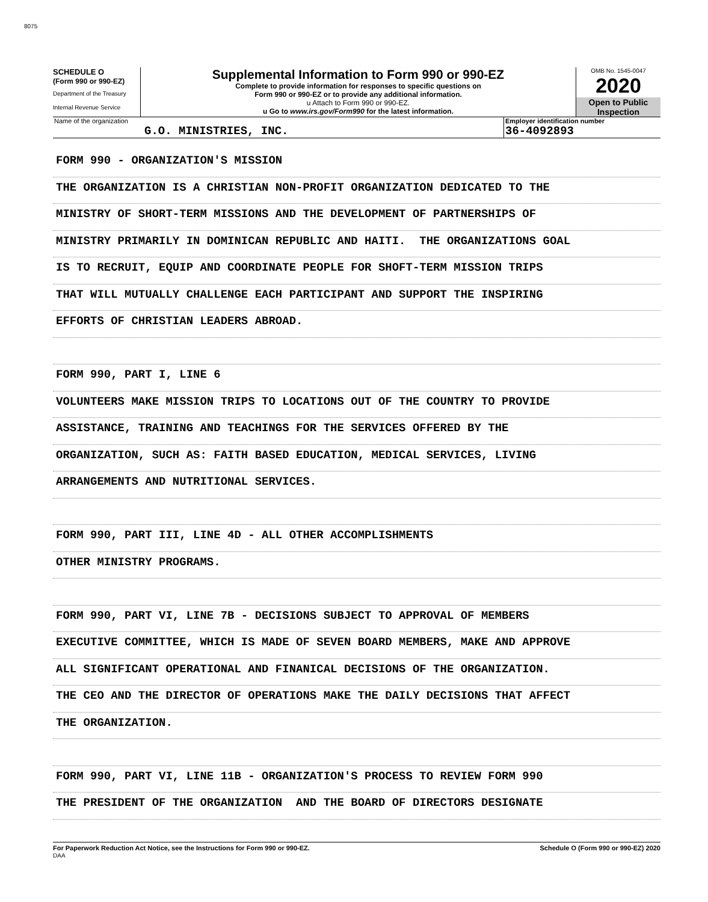8075
SCHEDULE O
(Form 990 or 990-EZ)
Department of the Treasury
Internal Revenue Service
Supplemental Information to Form 990 or 990-EZ
Complete to provide information for responses to specific questions on
Form 990 or 990-EZ or to provide any additional information.
u Attach to Form 990 or 990-EZ.
u Go to www.irs.gov/Form990 for the latest information.
OMB No. 1545-0047
2020
Open to Public
Inspection
Name of the organization
G.O. MINISTRIES, INC.
Employer identification number
36-4092893
FORM 990 - ORGANIZATION'S MISSION
THE ORGANIZATION IS A CHRISTIAN NON-PROFIT ORGANIZATION DEDICATED TO THE
MINISTRY OF SHORT-TERM MISSIONS AND THE DEVELOPMENT OF PARTNERSHIPS OF
MINISTRY PRIMARILY IN DOMINICAN REPUBLIC AND HAITI. THE ORGANIZATIONS GOAL
IS TO RECRUIT, EQUIP AND COORDINATE PEOPLE FOR SHOFT-TERM MISSION TRIPS
THAT WILL MUTUALLY CHALLENGE EACH PARTICIPANT AND SUPPORT THE INSPIRING
EFFORTS OF CHRISTIAN LEADERS ABROAD.
FORM 990, PART I, LINE 6
VOLUNTEERS MAKE MISSION TRIPS TO LOCATIONS OUT OF THE COUNTRY TO PROVIDE
ASSISTANCE, TRAINING AND TEACHINGS FOR THE SERVICES OFFERED BY THE
ORGANIZATION, SUCH AS: FAITH BASED EDUCATION, MEDICAL SERVICES, LIVING
ARRANGEMENTS AND NUTRITIONAL SERVICES.
FORM 990, PART III, LINE 4D - ALL OTHER ACCOMPLISHMENTS
OTHER MINISTRY PROGRAMS.
FORM 990, PART VI, LINE 7B - DECISIONS SUBJECT TO APPROVAL OF MEMBERS
EXECUTIVE COMMITTEE, WHICH IS MADE OF SEVEN BOARD MEMBERS, MAKE AND APPROVE
ALL SIGNIFICANT OPERATIONAL AND FINANICAL DECISIONS OF THE ORGANIZATION.
THE CEO AND THE DIRECTOR OF OPERATIONS MAKE THE DAILY DECISIONS THAT AFFECT
THE ORGANIZATION.
FORM 990, PART VI, LINE 11B - ORGANIZATION'S PROCESS TO REVIEW FORM 990
THE PRESIDENT OF THE ORGANIZATION AND THE BOARD OF DIRECTORS DESIGNATE
For Paperwork Reduction Act Notice, see the Instructions for Form 990 or 990-EZ.
DAA
Schedule O (Form 990 or 990-EZ) 2020